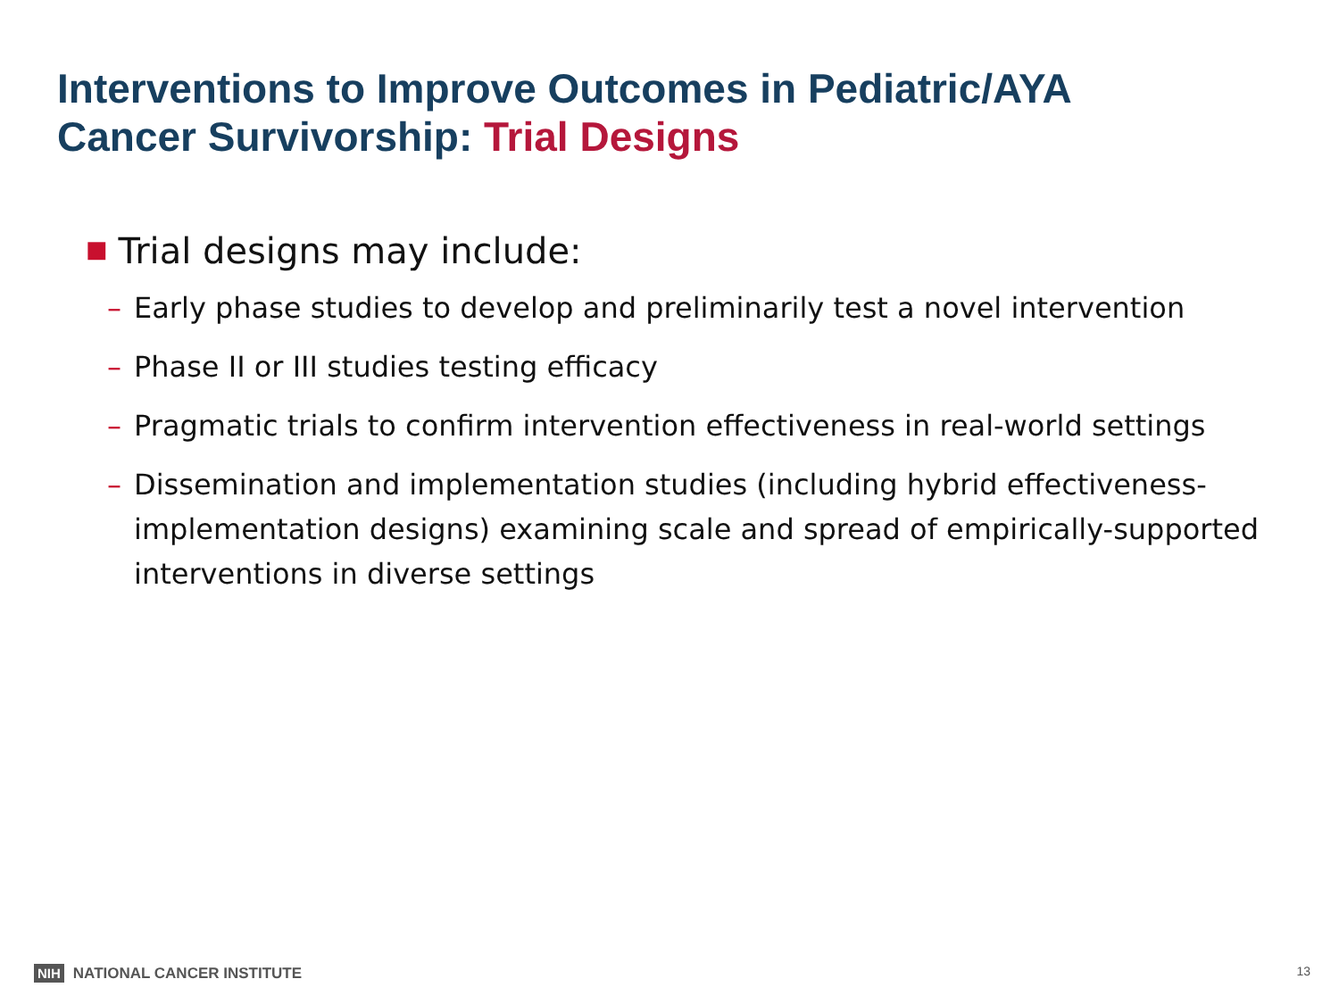Interventions to Improve Outcomes in Pediatric/AYA
Cancer Survivorship: Trial Designs
■ Trial designs may include:
– Early phase studies to develop and preliminarily test a novel intervention
– Phase II or III studies testing efficacy
– Pragmatic trials to confirm intervention effectiveness in real-world settings
– Dissemination and implementation studies (including hybrid effectiveness-implementation designs) examining scale and spread of empirically-supported interventions in diverse settings
NIH NATIONAL CANCER INSTITUTE 13